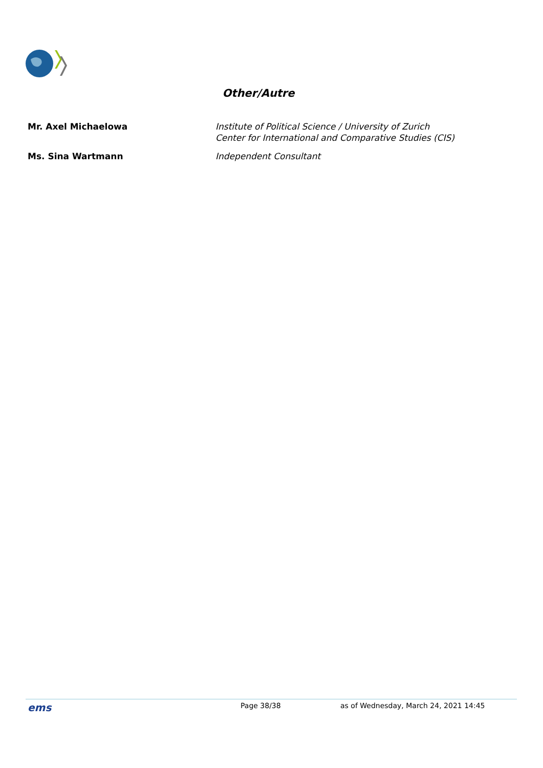Other/Autre
| Mr. Axel Michaelowa | Institute of Political Science / University of Zurich Center for International and Comparative Studies (CIS) |
| Ms. Sina Wartmann | Independent Consultant |
ems Page 38/38 as of Wednesday, March 24, 2021 14:45